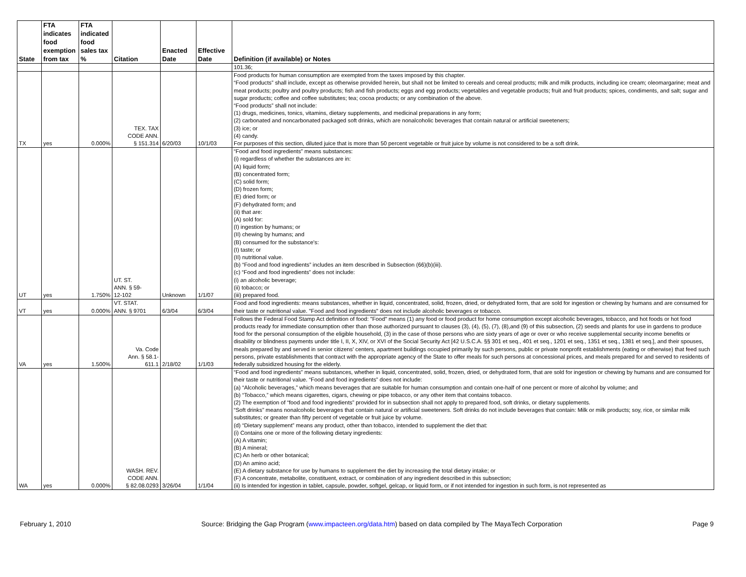| State | FTA indicates food exemption from tax | FTA indicated food sales tax % | Citation | Enacted Date | Effective Date | Definition (if available) or Notes |
| --- | --- | --- | --- | --- | --- | --- |
| | | | | | | 101.36; |
| TX | yes | 0.000% | TEX. TAX CODE ANN. § 151.314 | 6/20/03 | 10/1/03 | Food products for human consumption are exempted from the taxes imposed by this chapter. “Food products” shall include, except as otherwise provided herein, but shall not be limited to cereals and cereal products; milk and milk products, including ice cream; oleomargarine; meat and meat products; poultry and poultry products; fish and fish products; eggs and egg products; vegetables and vegetable products; fruit and fruit products; spices, condiments, and salt; sugar and sugar products; coffee and coffee substitutes; tea; cocoa products; or any combination of the above. “Food products” shall not include: (1) drugs, medicines, tonics, vitamins, dietary supplements, and medicinal preparations in any form; (2) carbonated and noncarbonated packaged soft drinks, which are nonalcoholic beverages that contain natural or artificial sweeteners; (3) ice; or (4) candy. For purposes of this section, diluted juice that is more than 50 percent vegetable or fruit juice by volume is not considered to be a soft drink. |
| UT | yes | 1.750% | UT. ST. ANN. § 59- 12-102 | Unknown | 1/1/07 | “Food and food ingredients” means substances: (i) regardless of whether the substances are in: (A) liquid form; (B) concentrated form; (C) solid form; (D) frozen form; (E) dried form; or (F) dehydrated form; and (ii) that are: (A) sold for: (I) ingestion by humans; or (II) chewing by humans; and (B) consumed for the substance's: (I) taste; or (II) nutritional value. (b) “Food and food ingredients” includes an item described in Subsection (66)(b)(iii). (c) “Food and food ingredients” does not include: (i) an alcoholic beverage; (ii) tobacco; or (iii) prepared food. |
| VT | yes | 0.000% | VT. STAT. ANN. § 9701 | 6/3/04 | 6/3/04 | Food and food ingredients: means substances, whether in liquid, concentrated, solid, frozen, dried, or dehydrated form, that are sold for ingestion or chewing by humans and are consumed for their taste or nutritional value. "Food and food ingredients" does not include alcoholic beverages or tobacco. |
| VA | yes | 1.500% | Va. Code Ann. § 58.1- 611.1 | 2/18/02 | 1/1/03 | Follows the Federal Food Stamp Act definition of food: "Food" means (1) any food or food product for home consumption except alcoholic beverages, tobacco, and hot foods or hot food products ready for immediate consumption other than those authorized pursuant to clauses (3), (4), (5), (7), (8),and (9) of this subsection, (2) seeds and plants for use in gardens to produce food for the personal consumption of the eligible household, (3) in the case of those persons who are sixty years of age or over or who receive supplemental security income benefits or disability or blindness payments under title I, II, X, XIV, or XVI of the Social Security Act [42 U.S.C.A. §§ 301 et seq., 401 et seq., 1201 et seq., 1351 et seq., 1381 et seq.], and their spouses, meals prepared by and served in senior citizens' centers, apartment buildings occupied primarily by such persons, public or private nonprofit establishments (eating or otherwise) that feed such persons, private establishments that contract with the appropriate agency of the State to offer meals for such persons at concessional prices, and meals prepared for and served to residents of federally subsidized housing for the elderly. |
| WA | yes | 0.000% | WASH. REV. CODE ANN. § 82.08.0293 | 3/26/04 | 1/1/04 | “Food and food ingredients” means substances, whether in liquid, concentrated, solid, frozen, dried, or dehydrated form, that are sold for ingestion or chewing by humans and are consumed for their taste or nutritional value. “Food and food ingredients” does not include: (a) “Alcoholic beverages,” which means beverages that are suitable for human consumption and contain one-half of one percent or more of alcohol by volume; and (b) “Tobacco,” which means cigarettes, cigars, chewing or pipe tobacco, or any other item that contains tobacco. (2) The exemption of “food and food ingredients” provided for in subsection shall not apply to prepared food, soft drinks, or dietary supplements. “Soft drinks” means nonalcoholic beverages that contain natural or artificial sweeteners. Soft drinks do not include beverages that contain: Milk or milk products; soy, rice, or similar milk substitutes; or greater than fifty percent of vegetable or fruit juice by volume. (d) “Dietary supplement” means any product, other than tobacco, intended to supplement the diet that: (i) Contains one or more of the following dietary ingredients: (A) A vitamin; (B) A mineral; (C) An herb or other botanical; (D) An amino acid; (E) A dietary substance for use by humans to supplement the diet by increasing the total dietary intake; or (F) A concentrate, metabolite, constituent, extract, or combination of any ingredient described in this subsection; (ii) Is intended for ingestion in tablet, capsule, powder, softgel, gelcap, or liquid form, or if not intended for ingestion in such form, is not represented as |
February 1, 2010 Source: Bridging the Gap Program (www.impacteen.org/data.htm) based on data compiled by The MayaTech Corporation Page 9